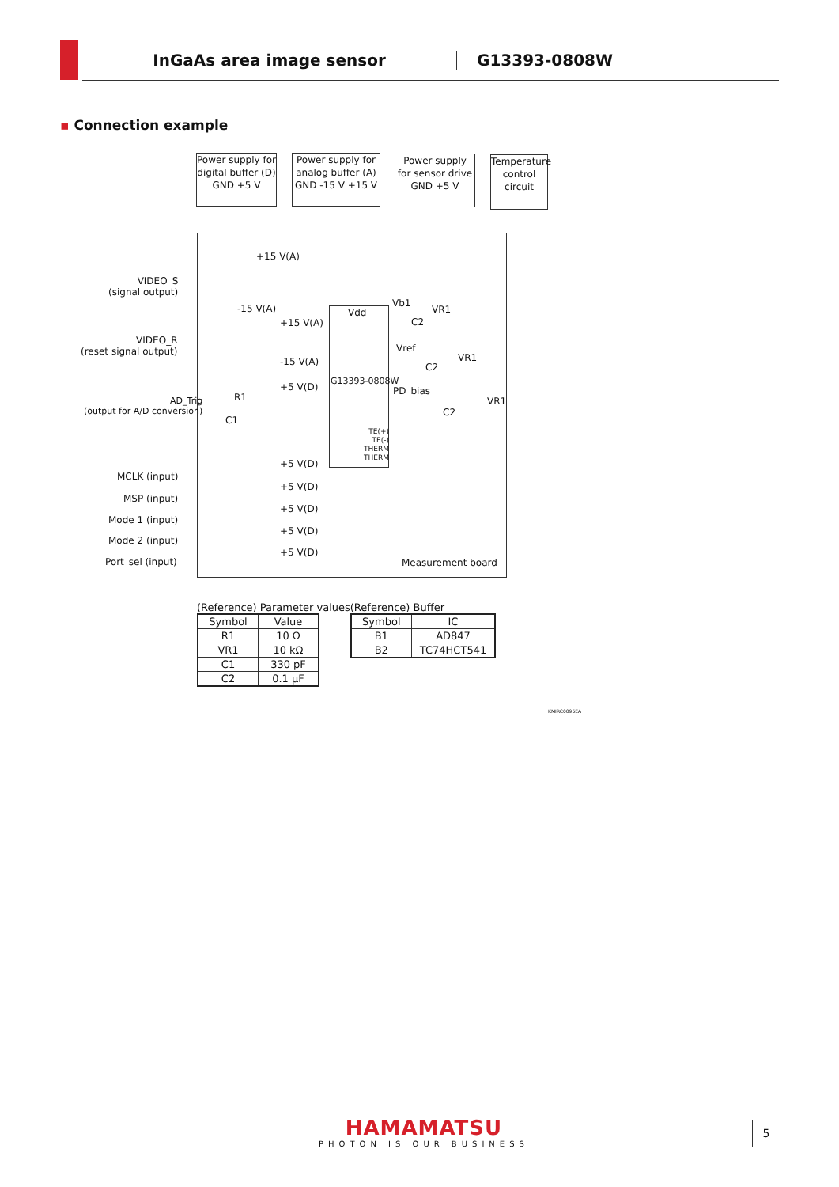InGaAs area image sensor G13393-0808W
▪ Connection example
Power supply for
digital buffer (D)
GND +5 V
Power supply for
analog buffer (A)
GND -15 V +15 V
Power supply
for sensor drive
GND +5 V
Temperature
control
circuit
Vdd
G13393-0808W
TE(+)
TE(-)
THERM
THERM
+15 V(A)
-15 V(A)
+15 V(A)
-15 V(A)
+5 V(D)
Vb1
VR1
C2
Vref
VR1
C2
PD_bias
VR1
C2
R1
C1
VIDEO_S
(signal output)
VIDEO_R
(reset signal output)
AD_Trig
(output for A/D conversion)
MCLK (input)
MSP (input)
Mode 1 (input)
Mode 2 (input)
Port_sel (input)
+5 V(D)
+5 V(D)
+5 V(D)
+5 V(D)
+5 V(D)
Measurement board
(Reference) Parameter values
| Symbol | Value |
| --- | --- |
| R1 | 10 Ω |
| VR1 | 10 kΩ |
| C1 | 330 pF |
| C2 | 0.1 µF |
(Reference) Buffer
| Symbol | IC |
| --- | --- |
| B1 | AD847 |
| B2 | TC74HCT541 |
KMIRC0095EA
HAMAMATSU
PHOTON IS OUR BUSINESS
5